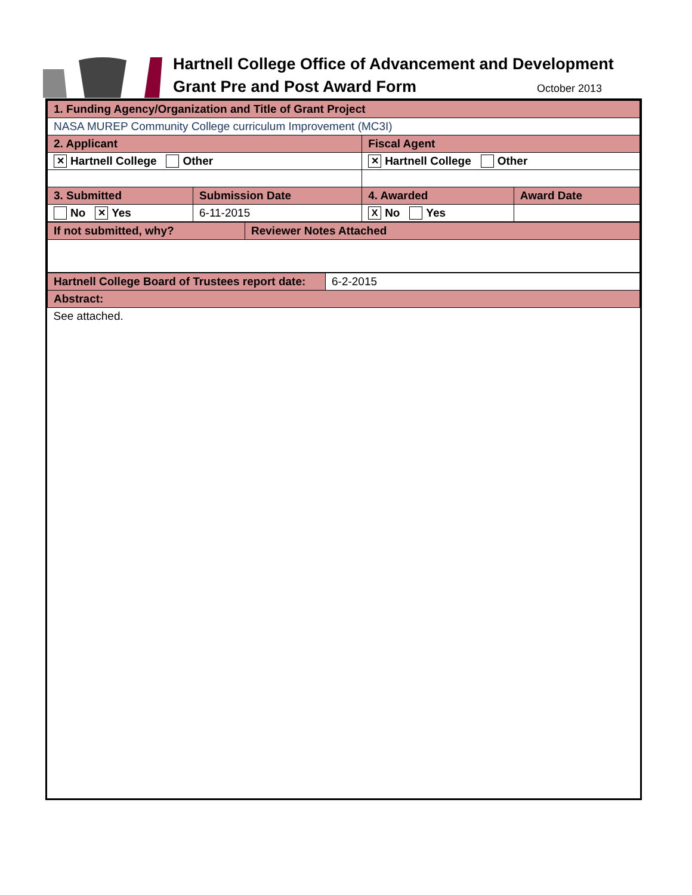Hartnell College Office of Advancement and Development
Grant Pre and Post Award Form October 2013
| 1. Funding Agency/Organization and Title of Grant Project | | | |
| NASA MUREP Community College curriculum Improvement (MC3I) | | | |
| 2. Applicant | | Fiscal Agent | |
| ✕ Hartnell College Other | | ✕ Hartnell College Other | |
| 3. Submitted | Submission Date | 4. Awarded | Award Date |
| No ✕ Yes | 6-11-2015 | X No Yes | |
| If not submitted, why? | Reviewer Notes Attached |
| Hartnell College Board of Trustees report date: | 6-2-2015 |
| Abstract: | |
| See attached. | |